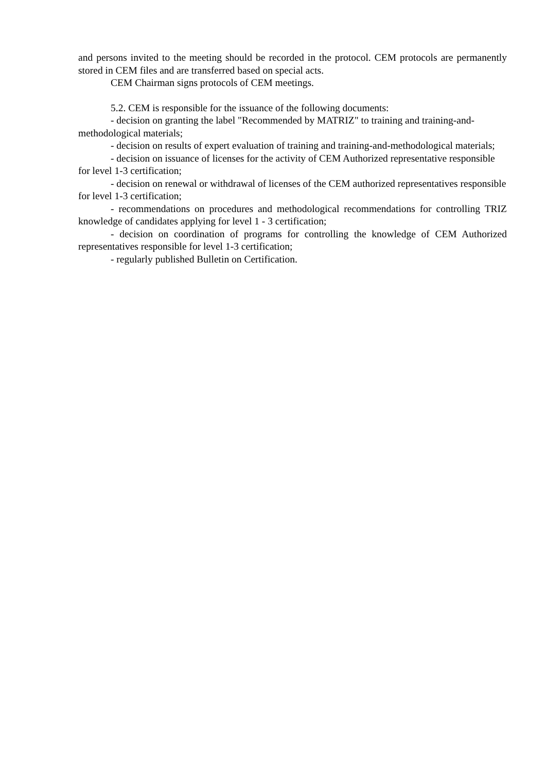and persons invited to the meeting should be recorded in the protocol. CEM protocols are permanently stored in CEM files and are transferred based on special acts.
CEM Chairman signs protocols of CEM meetings.
5.2. CEM is responsible for the issuance of the following documents:
- decision on granting the label "Recommended by MATRIZ" to training and training-and-methodological materials;
- decision on results of expert evaluation of training and training-and-methodological materials;
- decision on issuance of licenses for the activity of CEM Authorized representative responsible for level 1-3 certification;
- decision on renewal or withdrawal of licenses of the CEM authorized representatives responsible for level 1-3 certification;
- recommendations on procedures and methodological recommendations for controlling TRIZ knowledge of candidates applying for level 1 - 3 certification;
- decision on coordination of programs for controlling the knowledge of CEM Authorized representatives responsible for level 1-3 certification;
- regularly published Bulletin on Certification.